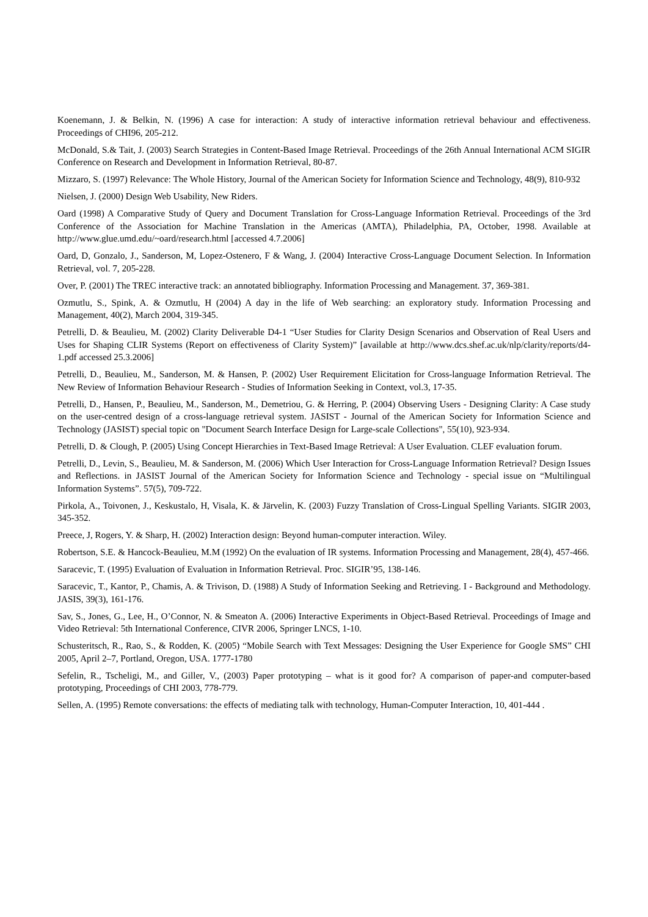Koenemann, J. & Belkin, N. (1996) A case for interaction: A study of interactive information retrieval behaviour and effectiveness. Proceedings of CHI96, 205-212.
McDonald, S.& Tait, J. (2003) Search Strategies in Content-Based Image Retrieval. Proceedings of the 26th Annual International ACM SIGIR Conference on Research and Development in Information Retrieval, 80-87.
Mizzaro, S. (1997) Relevance: The Whole History, Journal of the American Society for Information Science and Technology, 48(9), 810-932
Nielsen, J. (2000) Design Web Usability, New Riders.
Oard (1998) A Comparative Study of Query and Document Translation for Cross-Language Information Retrieval. Proceedings of the 3rd Conference of the Association for Machine Translation in the Americas (AMTA), Philadelphia, PA, October, 1998. Available at http://www.glue.umd.edu/~oard/research.html [accessed 4.7.2006]
Oard, D, Gonzalo, J., Sanderson, M, Lopez-Ostenero, F & Wang, J. (2004) Interactive Cross-Language Document Selection. In Information Retrieval, vol. 7, 205-228.
Over, P. (2001) The TREC interactive track: an annotated bibliography. Information Processing and Management. 37, 369-381.
Ozmutlu, S., Spink, A. & Ozmutlu, H (2004) A day in the life of Web searching: an exploratory study. Information Processing and Management, 40(2), March 2004, 319-345.
Petrelli, D. & Beaulieu, M. (2002) Clarity Deliverable D4-1 “User Studies for Clarity Design Scenarios and Observation of Real Users and Uses for Shaping CLIR Systems (Report on effectiveness of Clarity System)” [available at http://www.dcs.shef.ac.uk/nlp/clarity/reports/d4-1.pdf accessed 25.3.2006]
Petrelli, D., Beaulieu, M., Sanderson, M. & Hansen, P. (2002) User Requirement Elicitation for Cross-language Information Retrieval. The New Review of Information Behaviour Research - Studies of Information Seeking in Context, vol.3, 17-35.
Petrelli, D., Hansen, P., Beaulieu, M., Sanderson, M., Demetriou, G. & Herring, P. (2004) Observing Users - Designing Clarity: A Case study on the user-centred design of a cross-language retrieval system. JASIST - Journal of the American Society for Information Science and Technology (JASIST) special topic on "Document Search Interface Design for Large-scale Collections", 55(10), 923-934.
Petrelli, D. & Clough, P. (2005) Using Concept Hierarchies in Text-Based Image Retrieval: A User Evaluation. CLEF evaluation forum.
Petrelli, D., Levin, S., Beaulieu, M. & Sanderson, M. (2006) Which User Interaction for Cross-Language Information Retrieval? Design Issues and Reflections. in JASIST Journal of the American Society for Information Science and Technology - special issue on “Multilingual Information Systems”. 57(5), 709-722.
Pirkola, A., Toivonen, J., Keskustalo, H, Visala, K. & Järvelin, K. (2003) Fuzzy Translation of Cross-Lingual Spelling Variants. SIGIR 2003, 345-352.
Preece, J, Rogers, Y. & Sharp, H. (2002) Interaction design: Beyond human-computer interaction. Wiley.
Robertson, S.E. & Hancock-Beaulieu, M.M (1992) On the evaluation of IR systems. Information Processing and Management, 28(4), 457-466.
Saracevic, T. (1995) Evaluation of Evaluation in Information Retrieval. Proc. SIGIR’95, 138-146.
Saracevic, T., Kantor, P., Chamis, A. & Trivison, D. (1988) A Study of Information Seeking and Retrieving. I - Background and Methodology. JASIS, 39(3), 161-176.
Sav, S., Jones, G., Lee, H., O’Connor, N. & Smeaton A. (2006) Interactive Experiments in Object-Based Retrieval. Proceedings of Image and Video Retrieval: 5th International Conference, CIVR 2006, Springer LNCS, 1-10.
Schusteritsch, R., Rao, S., & Rodden, K. (2005) “Mobile Search with Text Messages: Designing the User Experience for Google SMS” CHI 2005, April 2–7, Portland, Oregon, USA. 1777-1780
Sefelin, R., Tscheligi, M., and Giller, V., (2003) Paper prototyping – what is it good for? A comparison of paper-and computer-based prototyping, Proceedings of CHI 2003, 778-779.
Sellen, A. (1995) Remote conversations: the effects of mediating talk with technology, Human-Computer Interaction, 10, 401-444 .